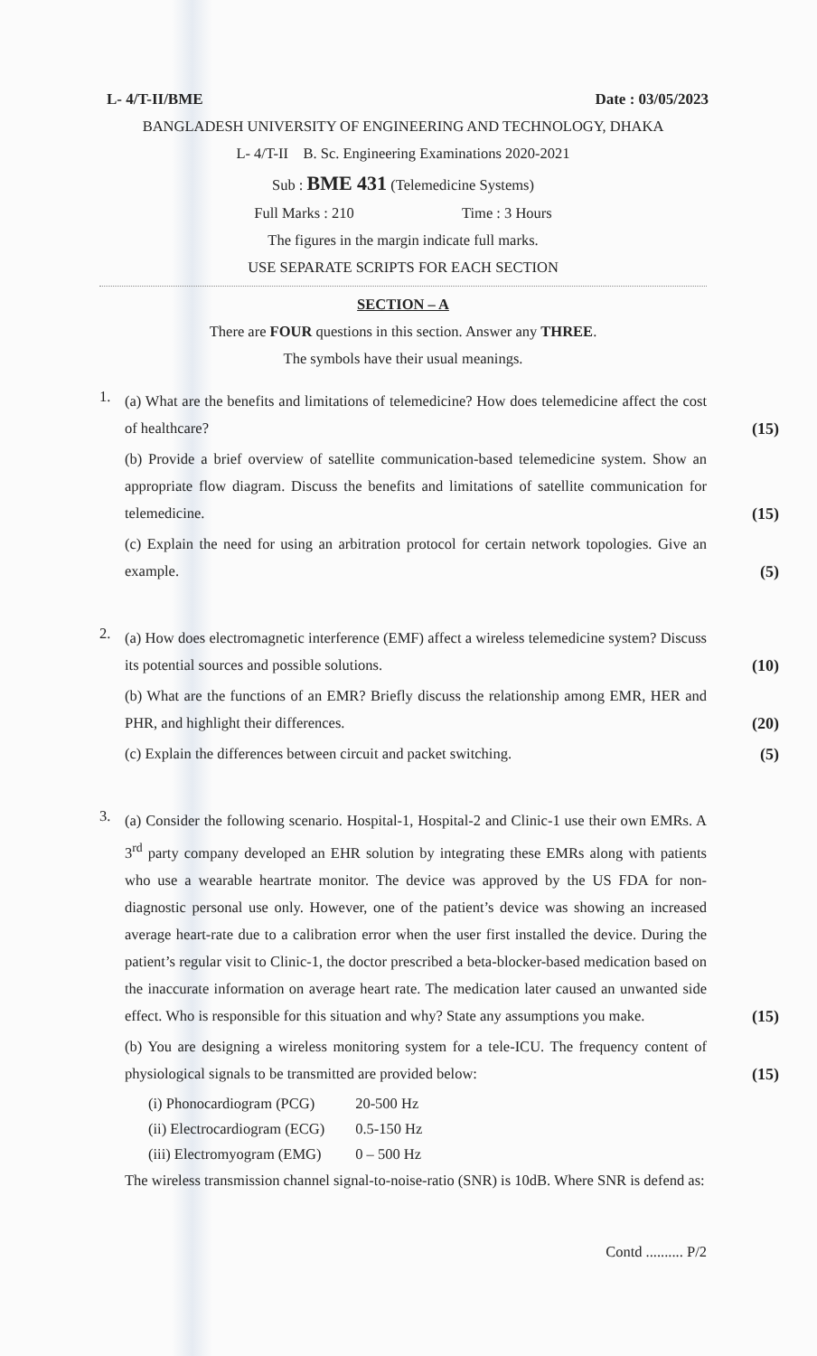L- 4/T-II/BME Date : 03/05/2023
BANGLADESH UNIVERSITY OF ENGINEERING AND TECHNOLOGY, DHAKA
L- 4/T-II B. Sc. Engineering Examinations 2020-2021
Sub : BME 431 (Telemedicine Systems)
Full Marks : 210 Time : 3 Hours
The figures in the margin indicate full marks.
USE SEPARATE SCRIPTS FOR EACH SECTION
SECTION – A
There are FOUR questions in this section. Answer any THREE.
The symbols have their usual meanings.
1.
(a) What are the benefits and limitations of telemedicine? How does telemedicine affect the cost of healthcare? (15)
(b) Provide a brief overview of satellite communication-based telemedicine system. Show an appropriate flow diagram. Discuss the benefits and limitations of satellite communication for telemedicine. (15)
(c) Explain the need for using an arbitration protocol for certain network topologies. Give an example. (5)
2.
(a) How does electromagnetic interference (EMF) affect a wireless telemedicine system? Discuss its potential sources and possible solutions. (10)
(b) What are the functions of an EMR? Briefly discuss the relationship among EMR, HER and PHR, and highlight their differences. (20)
(c) Explain the differences between circuit and packet switching. (5)
3.
(a) Consider the following scenario. Hospital-1, Hospital-2 and Clinic-1 use their own EMRs. A 3<sup>rd</sup> party company developed an EHR solution by integrating these EMRs along with patients who use a wearable heartrate monitor. The device was approved by the US FDA for non-diagnostic personal use only. However, one of the patient’s device was showing an increased average heart-rate due to a calibration error when the user first installed the device. During the patient’s regular visit to Clinic-1, the doctor prescribed a beta-blocker-based medication based on the inaccurate information on average heart rate. The medication later caused an unwanted side effect. Who is responsible for this situation and why? State any assumptions you make. (15)
(b) You are designing a wireless monitoring system for a tele-ICU. The frequency content of physiological signals to be transmitted are provided below: (15)
(i) Phonocardiogram (PCG) 20-500 Hz
(ii) Electrocardiogram (ECG) 0.5-150 Hz
(iii) Electromyogram (EMG) 0 – 500 Hz
The wireless transmission channel signal-to-noise-ratio (SNR) is 10dB. Where SNR is defend as:
Contd .......... P/2